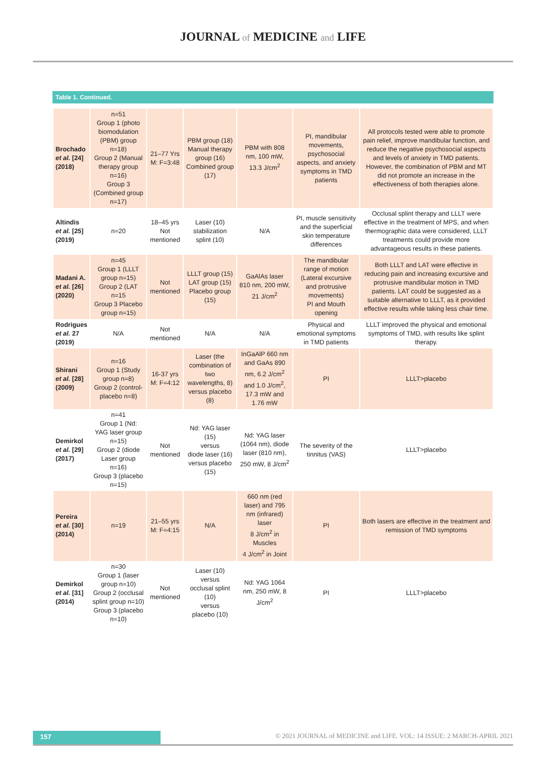JOURNAL of MEDICINE and LIFE
Table 1. Continued.
| Brochado et al. [24] (2018) | n=51 Group 1 (photo biomodulation (PBM) group n=18) Group 2 (Manual therapy group n=16) Group 3 (Combined group n=17) | 21–77 Yrs M: F=3:48 | PBM group (18) Manual therapy group (16) Combined group (17) | PBM with 808 nm, 100 mW, 13.3 J/cm<sup>2</sup> | PI, mandibular movements, psychosocial aspects, and anxiety symptoms in TMD patients | All protocols tested were able to promote pain relief, improve mandibular function, and reduce the negative psychosocial aspects and levels of anxiety in TMD patients. However, the combination of PBM and MT did not promote an increase in the effectiveness of both therapies alone. |
| Altindis et al. [25] (2019) | n=20 | 18–45 yrs Not mentioned | Laser (10) stabilization splint (10) | N/A | PI, muscle sensitivity and the superficial skin temperature differences | Occlusal splint therapy and LLLT were effective in the treatment of MPS, and when thermographic data were considered, LLLT treatments could provide more advantageous results in these patients. |
| Madani A. et al. [26] (2020) | n=45 Group 1 (LLLT group n=15) Group 2 (LAT n=15 Group 3 Placebo group n=15) | Not mentioned | LLLT group (15) LAT group (15) Placebo group (15) | GaAlAs laser 810 nm, 200 mW, 21 J/cm<sup>2</sup> | The mandibular range of motion (Lateral excursive and protrusive movements) PI and Mouth opening | Both LLLT and LAT were effective in reducing pain and increasing excursive and protrusive mandibular motion in TMD patients. LAT could be suggested as a suitable alternative to LLLT, as it provided effective results while taking less chair time. |
| Rodrigues et al. 27 (2019) | N/A | Not mentioned | N/A | N/A | Physical and emotional symptoms in TMD patients | LLLT improved the physical and emotional symptoms of TMD, with results like splint therapy. |
| Shirani et al. [28] (2009) | n=16 Group 1 (Study group n=8) Group 2 (control-placebo n=8) | 16-37 yrs M: F=4:12 | Laser (the combination of two wavelengths, 8) versus placebo (8) | InGaAlP 660 nm and GaAs 890 nm, 6.2 J/cm<sup>2</sup> and 1.0 J/cm<sup>2</sup>, 17.3 mW and 1.76 mW | PI | LLLT>placebo |
| Demirkol et al. [29] (2017) | n=41 Group 1 (Nd: YAG laser group n=15) Group 2 (diode Laser group n=16) Group 3 (placebo n=15) | Not mentioned | Nd: YAG laser (15) versus diode laser (16) versus placebo (15) | Nd: YAG laser (1064 nm), diode laser (810 nm), 250 mW, 8 J/cm<sup>2</sup> | The severity of the tinnitus (VAS) | LLLT>placebo |
| Pereira et al. [30] (2014) | n=19 | 21–55 yrs M: F=4:15 | N/A | 660 nm (red laser) and 795 nm (infrared) laser 8 J/cm<sup>2</sup> in Muscles 4 J/cm<sup>2</sup> in Joint | PI | Both lasers are effective in the treatment and remission of TMD symptoms |
| Demirkol et al. [31] (2014) | n=30 Group 1 (laser group n=10) Group 2 (occlusal splint group n=10) Group 3 (placebo n=10) | Not mentioned | Laser (10) versus occlusal splint (10) versus placebo (10) | Nd: YAG 1064 nm, 250 mW, 8 J/cm<sup>2</sup> | PI | LLLT>placebo |
157 © 2021 JOURNAL of MEDICINE and LIFE. VOL: 14 ISSUE: 2 MARCH-APRIL 2021